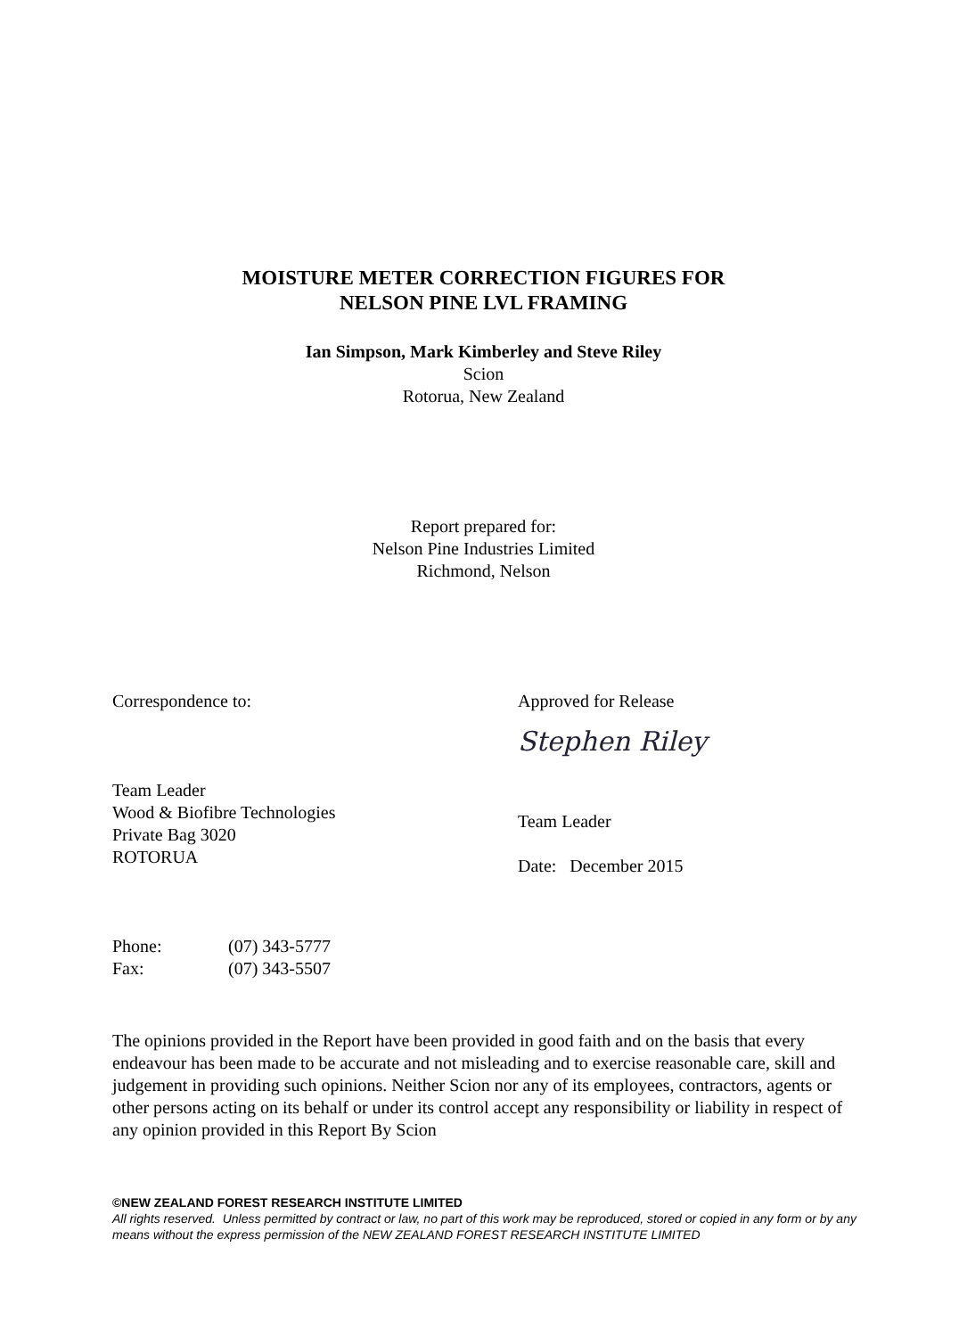MOISTURE METER CORRECTION FIGURES FOR
NELSON PINE LVL FRAMING
Ian Simpson, Mark Kimberley and Steve Riley
Scion
Rotorua, New Zealand
Report prepared for:
Nelson Pine Industries Limited
Richmond, Nelson
Correspondence to:
Team Leader
Wood & Biofibre Technologies
Private Bag 3020
ROTORUA
| Phone: | (07) 343-5777 |
| Fax: | (07) 343-5507 |
Approved for Release
Stephen Riley
Team Leader
Date: December 2015
The opinions provided in the Report have been provided in good faith and on the basis that every endeavour has been made to be accurate and not misleading and to exercise reasonable care, skill and judgement in providing such opinions. Neither Scion nor any of its employees, contractors, agents or other persons acting on its behalf or under its control accept any responsibility or liability in respect of any opinion provided in this Report By Scion
©NEW ZEALAND FOREST RESEARCH INSTITUTE LIMITED
All rights reserved. Unless permitted by contract or law, no part of this work may be reproduced, stored or copied in any form or by any means without the express permission of the NEW ZEALAND FOREST RESEARCH INSTITUTE LIMITED